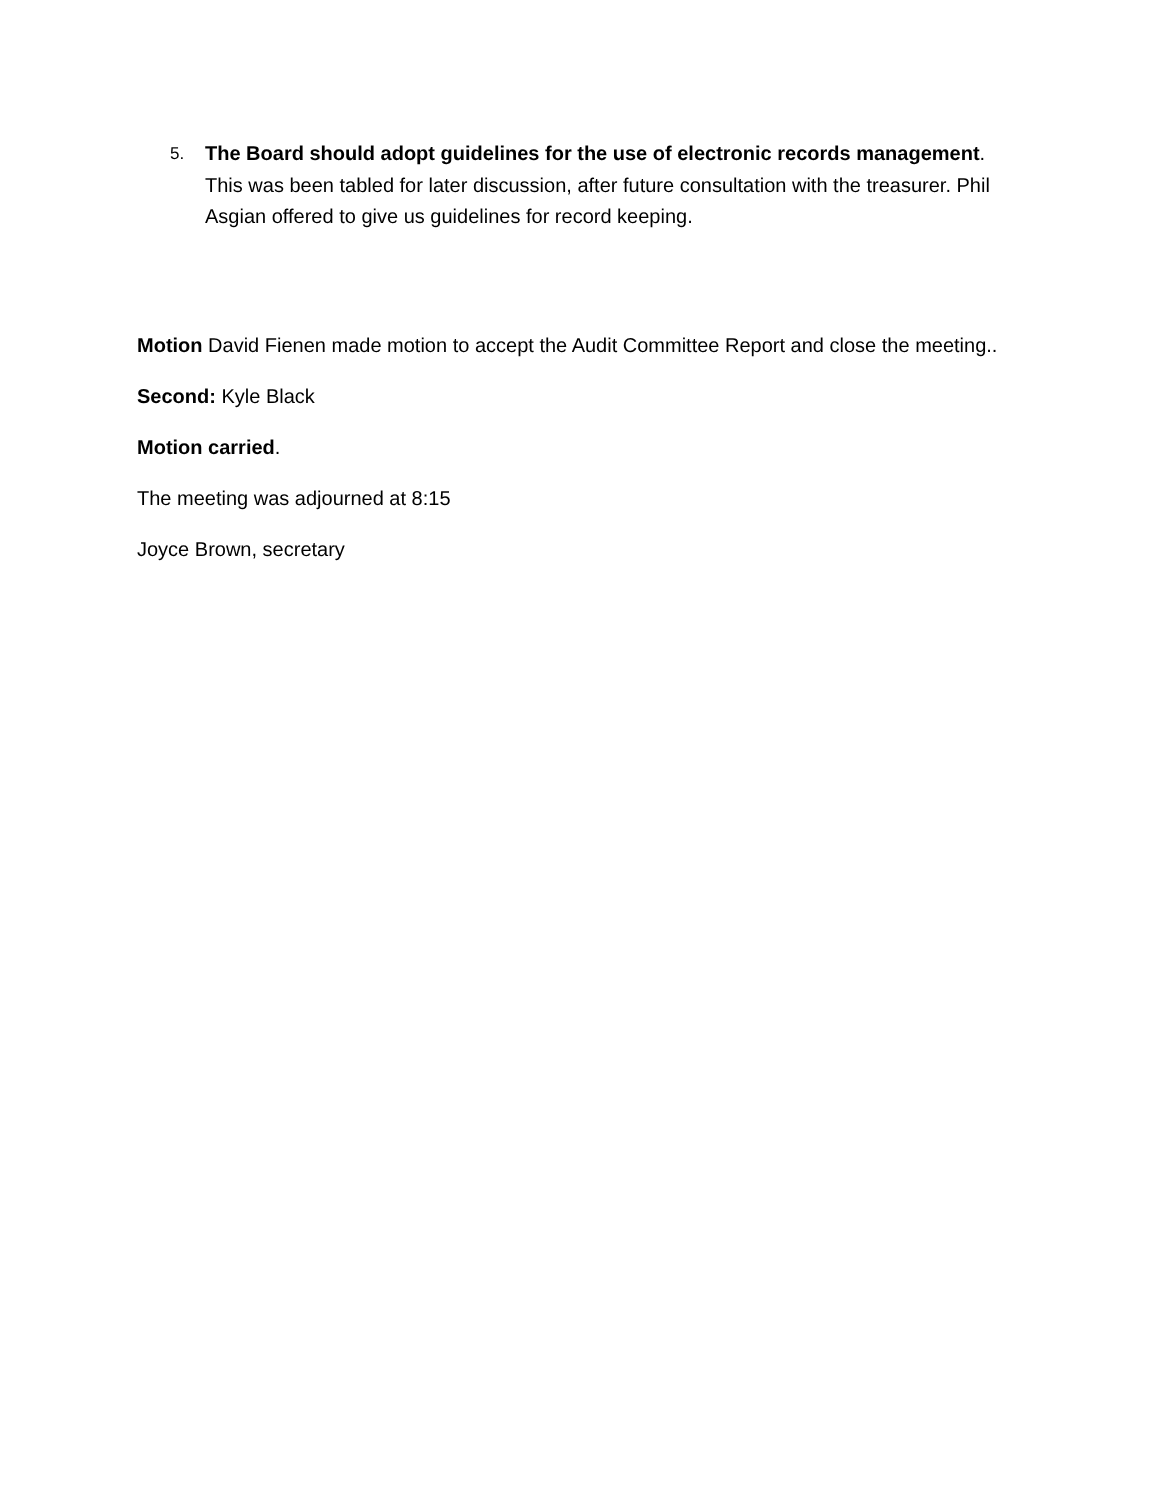5. The Board should adopt guidelines for the use of electronic records management. This was been tabled for later discussion, after future consultation with the treasurer. Phil Asgian offered to give us guidelines for record keeping.
Motion David Fienen made motion to accept the Audit Committee Report and close the meeting..
Second: Kyle Black
Motion carried.
The meeting was adjourned at 8:15
Joyce Brown, secretary